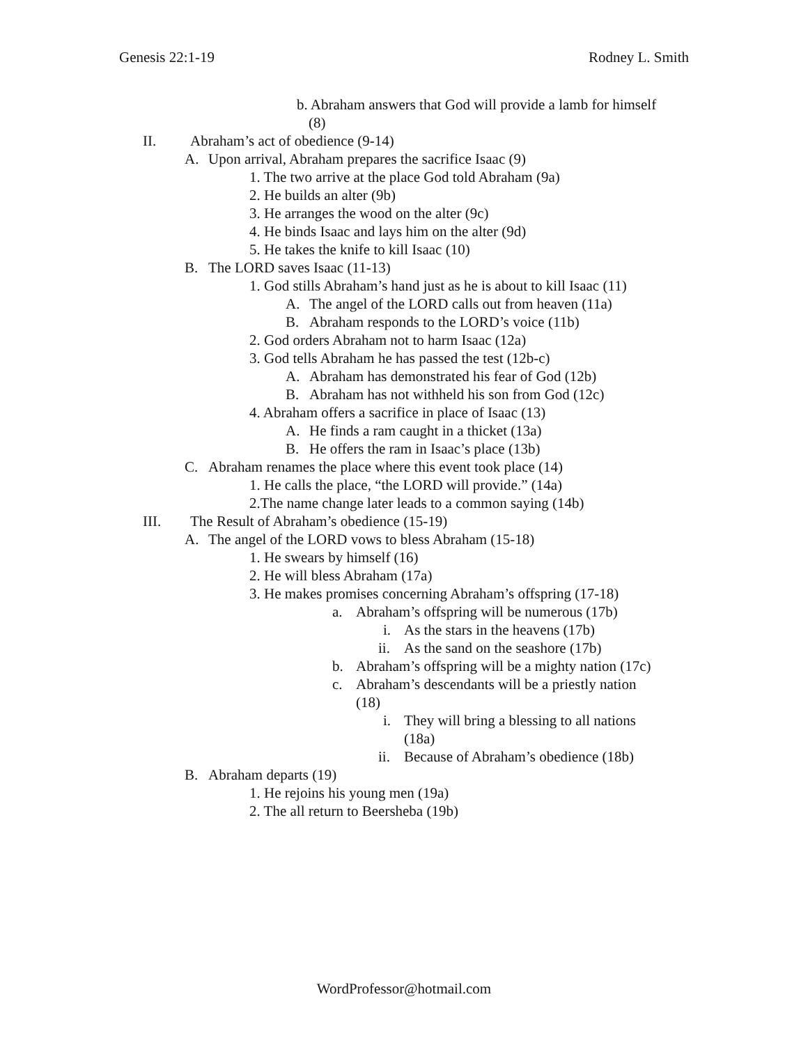Genesis 22:1-19 Rodney L. Smith
b. Abraham answers that God will provide a lamb for himself
(8)
II. Abraham’s act of obedience (9-14)
A. Upon arrival, Abraham prepares the sacrifice Isaac (9)
1. The two arrive at the place God told Abraham (9a)
2. He builds an alter (9b)
3. He arranges the wood on the alter (9c)
4. He binds Isaac and lays him on the alter (9d)
5. He takes the knife to kill Isaac (10)
B. The LORD saves Isaac (11-13)
1. God stills Abraham’s hand just as he is about to kill Isaac (11)
A. The angel of the LORD calls out from heaven (11a)
B. Abraham responds to the LORD’s voice (11b)
2. God orders Abraham not to harm Isaac (12a)
3. God tells Abraham he has passed the test (12b-c)
A. Abraham has demonstrated his fear of God (12b)
B. Abraham has not withheld his son from God (12c)
4. Abraham offers a sacrifice in place of Isaac (13)
A. He finds a ram caught in a thicket (13a)
B. He offers the ram in Isaac’s place (13b)
C. Abraham renames the place where this event took place (14)
1. He calls the place, “the LORD will provide.” (14a)
2.The name change later leads to a common saying (14b)
III. The Result of Abraham’s obedience (15-19)
A. The angel of the LORD vows to bless Abraham (15-18)
1. He swears by himself (16)
2. He will bless Abraham (17a)
3. He makes promises concerning Abraham’s offspring (17-18)
a. Abraham’s offspring will be numerous (17b)
i. As the stars in the heavens (17b)
ii. As the sand on the seashore (17b)
b. Abraham’s offspring will be a mighty nation (17c)
c. Abraham’s descendants will be a priestly nation
(18)
i. They will bring a blessing to all nations
(18a)
ii. Because of Abraham’s obedience (18b)
B. Abraham departs (19)
1. He rejoins his young men (19a)
2. The all return to Beersheba (19b)
WordProfessor@hotmail.com